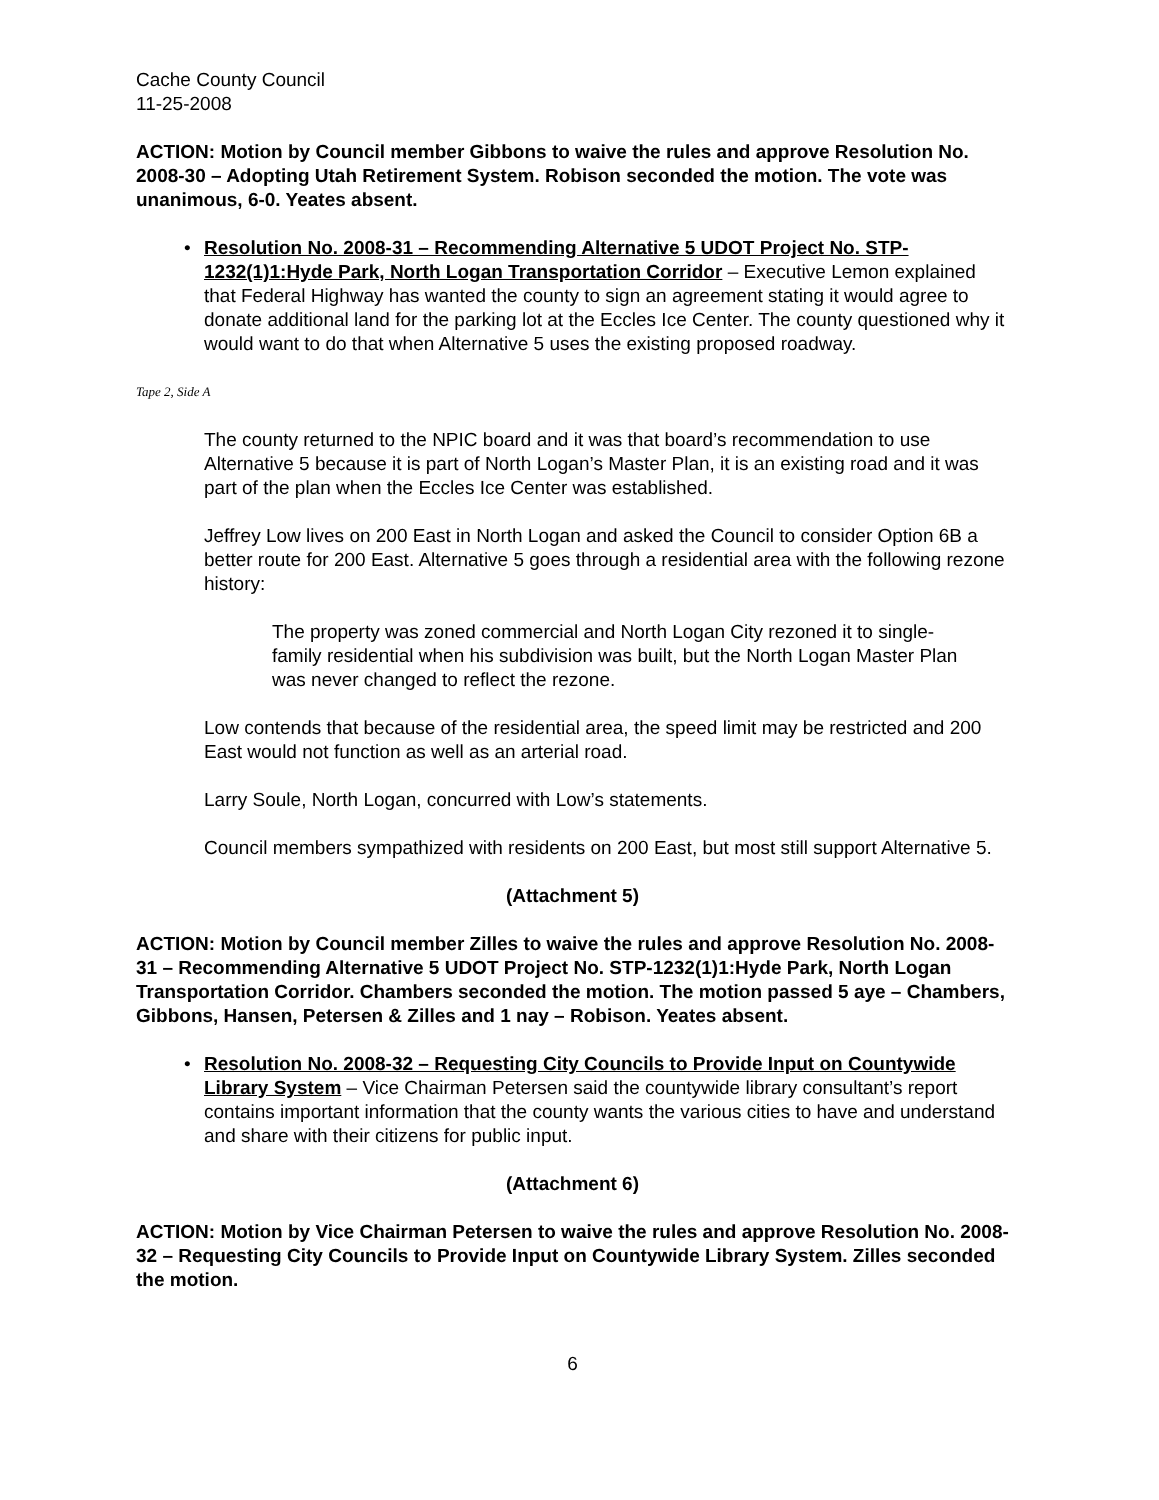Cache County Council
11-25-2008
ACTION: Motion by Council member Gibbons to waive the rules and approve Resolution No. 2008-30 – Adopting Utah Retirement System. Robison seconded the motion. The vote was unanimous, 6-0. Yeates absent.
• Resolution No. 2008-31 – Recommending Alternative 5 UDOT Project No. STP-1232(1)1:Hyde Park, North Logan Transportation Corridor – Executive Lemon explained that Federal Highway has wanted the county to sign an agreement stating it would agree to donate additional land for the parking lot at the Eccles Ice Center. The county questioned why it would want to do that when Alternative 5 uses the existing proposed roadway.
Tape 2, Side A
The county returned to the NPIC board and it was that board’s recommendation to use Alternative 5 because it is part of North Logan’s Master Plan, it is an existing road and it was part of the plan when the Eccles Ice Center was established.
Jeffrey Low lives on 200 East in North Logan and asked the Council to consider Option 6B a better route for 200 East. Alternative 5 goes through a residential area with the following rezone history:
The property was zoned commercial and North Logan City rezoned it to single-family residential when his subdivision was built, but the North Logan Master Plan was never changed to reflect the rezone.
Low contends that because of the residential area, the speed limit may be restricted and 200 East would not function as well as an arterial road.
Larry Soule, North Logan, concurred with Low’s statements.
Council members sympathized with residents on 200 East, but most still support Alternative 5.
(Attachment 5)
ACTION: Motion by Council member Zilles to waive the rules and approve Resolution No. 2008-31 – Recommending Alternative 5 UDOT Project No. STP-1232(1)1:Hyde Park, North Logan Transportation Corridor. Chambers seconded the motion. The motion passed 5 aye – Chambers, Gibbons, Hansen, Petersen & Zilles and 1 nay – Robison. Yeates absent.
• Resolution No. 2008-32 – Requesting City Councils to Provide Input on Countywide Library System – Vice Chairman Petersen said the countywide library consultant’s report contains important information that the county wants the various cities to have and understand and share with their citizens for public input.
(Attachment 6)
ACTION: Motion by Vice Chairman Petersen to waive the rules and approve Resolution No. 2008-32 – Requesting City Councils to Provide Input on Countywide Library System. Zilles seconded the motion.
6